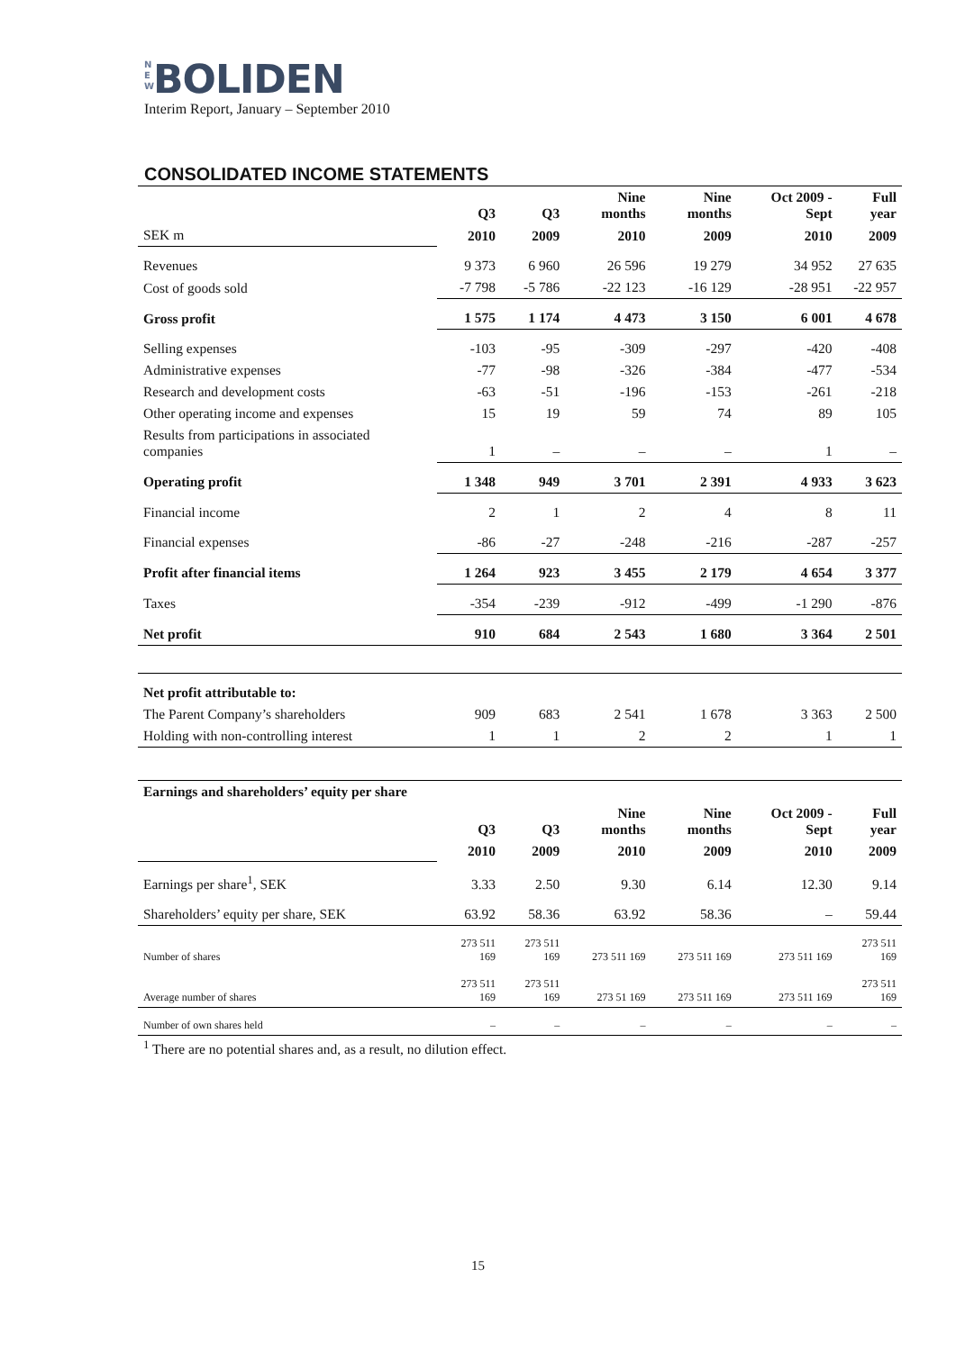N E W BOLIDEN
Interim Report, January – September 2010
CONSOLIDATED INCOME STATEMENTS
| | Q3 | Q3 | Nine months | Nine months | Oct 2009 - Sept | Full year |
| --- | --- | --- | --- | --- | --- | --- |
| SEK m | 2010 | 2009 | 2010 | 2009 | 2010 | 2009 |
| Revenues | 9 373 | 6 960 | 26 596 | 19 279 | 34 952 | 27 635 |
| Cost of goods sold | -7 798 | -5 786 | -22 123 | -16 129 | -28 951 | -22 957 |
| Gross profit | 1 575 | 1 174 | 4 473 | 3 150 | 6 001 | 4 678 |
| Selling expenses | -103 | -95 | -309 | -297 | -420 | -408 |
| Administrative expenses | -77 | -98 | -326 | -384 | -477 | -534 |
| Research and development costs | -63 | -51 | -196 | -153 | -261 | -218 |
| Other operating income and expenses | 15 | 19 | 59 | 74 | 89 | 105 |
| Results from participations in associated companies | 1 | – | – | – | 1 | – |
| Operating profit | 1 348 | 949 | 3 701 | 2 391 | 4 933 | 3 623 |
| Financial income | 2 | 1 | 2 | 4 | 8 | 11 |
| Financial expenses | -86 | -27 | -248 | -216 | -287 | -257 |
| Profit after financial items | 1 264 | 923 | 3 455 | 2 179 | 4 654 | 3 377 |
| Taxes | -354 | -239 | -912 | -499 | -1 290 | -876 |
| Net profit | 910 | 684 | 2 543 | 1 680 | 3 364 | 2 501 |
| Net profit attributable to: | | | | | | |
| The Parent Company’s shareholders | 909 | 683 | 2 541 | 1 678 | 3 363 | 2 500 |
| Holding with non-controlling interest | 1 | 1 | 2 | 2 | 1 | 1 |
| Earnings and shareholders’ equity per share | | | | | | |
| | Q3 | Q3 | Nine months | Nine months | Oct 2009 - Sept | Full year |
| | 2010 | 2009 | 2010 | 2009 | 2010 | 2009 |
| Earnings per share<sup>1</sup>, SEK | 3.33 | 2.50 | 9.30 | 6.14 | 12.30 | 9.14 |
| Shareholders’ equity per share, SEK | 63.92 | 58.36 | 63.92 | 58.36 | – | 59.44 |
| Number of shares | 273 511 169 | 273 511 169 | 273 511 169 | 273 511 169 | 273 511 169 | 273 511 169 |
| Average number of shares | 273 511 169 | 273 511 169 | 273 51 169 | 273 511 169 | 273 511 169 | 273 511 169 |
| Number of own shares held | – | – | – | – | – | – |
<sup>1</sup> There are no potential shares and, as a result, no dilution effect.
15